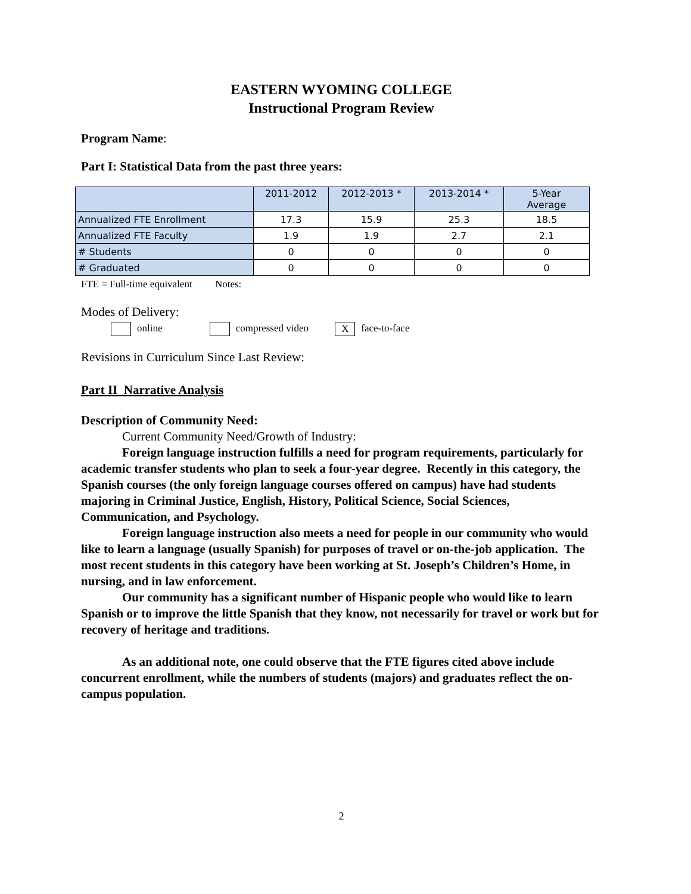EASTERN WYOMING COLLEGE
Instructional Program Review
Program Name:
Part I: Statistical Data from the past three years:
| | 2011-2012 | 2012-2013 * | 2013-2014 * | 5-Year Average |
| Annualized FTE Enrollment | 17.3 | 15.9 | 25.3 | 18.5 |
| Annualized FTE Faculty | 1.9 | 1.9 | 2.7 | 2.1 |
| # Students | 0 | 0 | 0 | 0 |
| # Graduated | 0 | 0 | 0 | 0 |
FTE = Full-time equivalent Notes:
Modes of Delivery:
online compressed video X face-to-face
Revisions in Curriculum Since Last Review:
Part II Narrative Analysis
Description of Community Need:
Current Community Need/Growth of Industry:
Foreign language instruction fulfills a need for program requirements, particularly for academic transfer students who plan to seek a four-year degree. Recently in this category, the Spanish courses (the only foreign language courses offered on campus) have had students majoring in Criminal Justice, English, History, Political Science, Social Sciences, Communication, and Psychology.
Foreign language instruction also meets a need for people in our community who would like to learn a language (usually Spanish) for purposes of travel or on-the-job application. The most recent students in this category have been working at St. Joseph’s Children’s Home, in nursing, and in law enforcement.
Our community has a significant number of Hispanic people who would like to learn Spanish or to improve the little Spanish that they know, not necessarily for travel or work but for recovery of heritage and traditions.
As an additional note, one could observe that the FTE figures cited above include concurrent enrollment, while the numbers of students (majors) and graduates reflect the on-campus population.
2